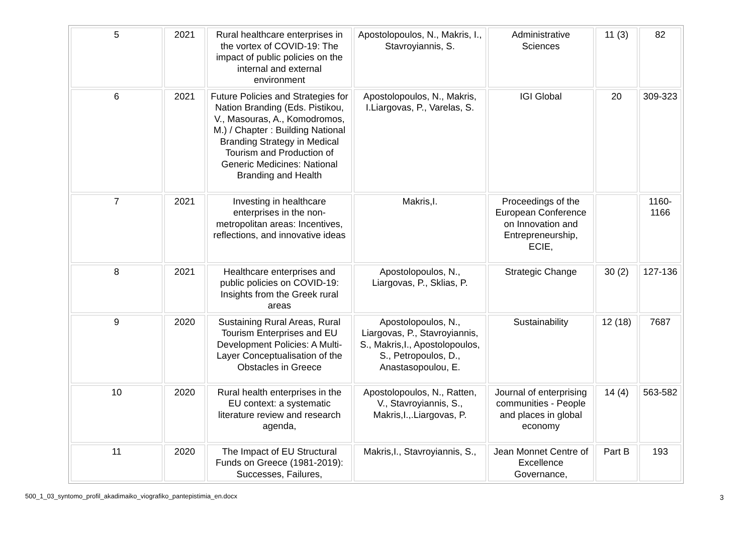| 5 | 2021 | Rural healthcare enterprises in the vortex of COVID‐19: The impact of public policies on the internal and external environment | Apostolopoulos, N., Makris, I., Stavroyiannis, S. | Administrative Sciences | 11 (3) | 82 |
| 6 | 2021 | Future Policies and Strategies for Nation Branding (Eds. Pistikou, V., Masouras, A., Komodromos, M.) / Chapter : Building National Branding Strategy in Medical Tourism and Production of Generic Medicines: National Branding and Health | Apostolopoulos, N., Makris, I.Liargovas, P., Varelas, S. | IGI Global | 20 | 309-323 |
| 7 | 2021 | Investing in healthcare enterprises in the non-metropolitan areas: Incentives, reflections, and innovative ideas | Makris,I. | Proceedings of the European Conference on Innovation and Entrepreneurship, ECIE, | | 1160-1166 |
| 8 | 2021 | Healthcare enterprises and public policies on COVID‐19: Insights from the Greek rural areas | Apostolopoulos, N., Liargovas, P., Sklias, P. | Strategic Change | 30 (2) | 127-136 |
| 9 | 2020 | Sustaining Rural Areas, Rural Tourism Enterprises and EU Development Policies: A Multi-Layer Conceptualisation of the Obstacles in Greece | Apostolopoulos, N., Liargovas, P., Stavroyiannis, S., Makris,I., Apostolopoulos, S., Petropoulos, D., Anastasopoulou, E. | Sustainability | 12 (18) | 7687 |
| 10 | 2020 | Rural health enterprises in the EU context: a systematic literature review and research agenda, | Apostolopoulos, N., Ratten, V., Stavroyiannis, S., Makris,I.,.Liargovas, P. | Journal of enterprising communities - People and places in global economy | 14 (4) | 563-582 |
| 11 | 2020 | The Impact of EU Structural Funds on Greece (1981-2019): Successes, Failures, | Makris,I., Stavroyiannis, S., | Jean Monnet Centre of Excellence Governance, | Part B | 193 |
500_1_03_syntomo_profil_akadimaiko_viografiko_pantepistimia_en.docx
3